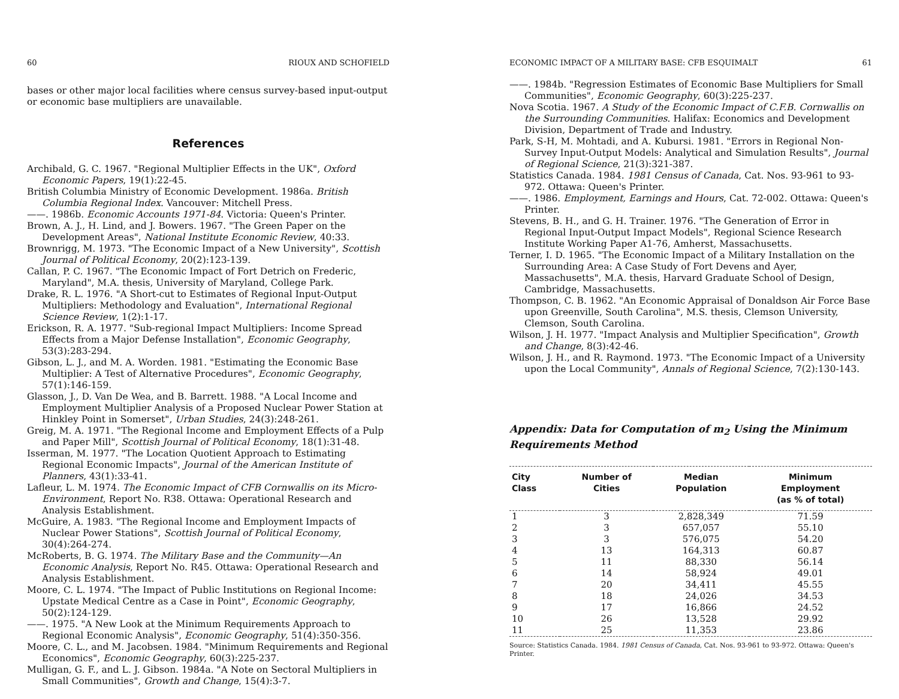60 RIOUX AND SCHOFIELD
bases or other major local facilities where census survey-based input-output or economic base multipliers are unavailable.
References
Archibald, G. C. 1967. "Regional Multiplier Effects in the UK", Oxford Economic Papers, 19(1):22-45.
British Columbia Ministry of Economic Development. 1986a. British Columbia Regional Index. Vancouver: Mitchell Press.
——. 1986b. Economic Accounts 1971-84. Victoria: Queen's Printer.
Brown, A. J., H. Lind, and J. Bowers. 1967. "The Green Paper on the Development Areas", National Institute Economic Review, 40:33.
Brownrigg, M. 1973. "The Economic Impact of a New University", Scottish Journal of Political Economy, 20(2):123-139.
Callan, P. C. 1967. "The Economic Impact of Fort Detrich on Frederic, Maryland", M.A. thesis, University of Maryland, College Park.
Drake, R. L. 1976. "A Short-cut to Estimates of Regional Input-Output Multipliers: Methodology and Evaluation", International Regional Science Review, 1(2):1-17.
Erickson, R. A. 1977. "Sub-regional Impact Multipliers: Income Spread Effects from a Major Defense Installation", Economic Geography, 53(3):283-294.
Gibson, L. J., and M. A. Worden. 1981. "Estimating the Economic Base Multiplier: A Test of Alternative Procedures", Economic Geography, 57(1):146-159.
Glasson, J., D. Van De Wea, and B. Barrett. 1988. "A Local Income and Employment Multiplier Analysis of a Proposed Nuclear Power Station at Hinkley Point in Somerset", Urban Studies, 24(3):248-261.
Greig, M. A. 1971. "The Regional Income and Employment Effects of a Pulp and Paper Mill", Scottish Journal of Political Economy, 18(1):31-48.
Isserman, M. 1977. "The Location Quotient Approach to Estimating Regional Economic Impacts", Journal of the American Institute of Planners, 43(1):33-41.
Lafleur, L. M. 1974. The Economic Impact of CFB Cornwallis on its Micro-Environment, Report No. R38. Ottawa: Operational Research and Analysis Establishment.
McGuire, A. 1983. "The Regional Income and Employment Impacts of Nuclear Power Stations", Scottish Journal of Political Economy, 30(4):264-274.
McRoberts, B. G. 1974. The Military Base and the Community—An Economic Analysis, Report No. R45. Ottawa: Operational Research and Analysis Establishment.
Moore, C. L. 1974. "The Impact of Public Institutions on Regional Income: Upstate Medical Centre as a Case in Point", Economic Geography, 50(2):124-129.
——. 1975. "A New Look at the Minimum Requirements Approach to Regional Economic Analysis", Economic Geography, 51(4):350-356.
Moore, C. L., and M. Jacobsen. 1984. "Minimum Requirements and Regional Economics", Economic Geography, 60(3):225-237.
Mulligan, G. F., and L. J. Gibson. 1984a. "A Note on Sectoral Multipliers in Small Communities", Growth and Change, 15(4):3-7.
ECONOMIC IMPACT OF A MILITARY BASE: CFB ESQUIMALT 61
——. 1984b. "Regression Estimates of Economic Base Multipliers for Small Communities", Economic Geography, 60(3):225-237.
Nova Scotia. 1967. A Study of the Economic Impact of C.F.B. Cornwallis on the Surrounding Communities. Halifax: Economics and Development Division, Department of Trade and Industry.
Park, S-H, M. Mohtadi, and A. Kubursi. 1981. "Errors in Regional Non-Survey Input-Output Models: Analytical and Simulation Results", Journal of Regional Science, 21(3):321-387.
Statistics Canada. 1984. 1981 Census of Canada, Cat. Nos. 93-961 to 93-972. Ottawa: Queen's Printer.
——. 1986. Employment, Earnings and Hours, Cat. 72-002. Ottawa: Queen's Printer.
Stevens, B. H., and G. H. Trainer. 1976. "The Generation of Error in Regional Input-Output Impact Models", Regional Science Research Institute Working Paper A1-76, Amherst, Massachusetts.
Terner, I. D. 1965. "The Economic Impact of a Military Installation on the Surrounding Area: A Case Study of Fort Devens and Ayer, Massachusetts", M.A. thesis, Harvard Graduate School of Design, Cambridge, Massachusetts.
Thompson, C. B. 1962. "An Economic Appraisal of Donaldson Air Force Base upon Greenville, South Carolina", M.S. thesis, Clemson University, Clemson, South Carolina.
Wilson, J. H. 1977. "Impact Analysis and Multiplier Specification", Growth and Change, 8(3):42-46.
Wilson, J. H., and R. Raymond. 1973. "The Economic Impact of a University upon the Local Community", Annals of Regional Science, 7(2):130-143.
Appendix: Data for Computation of m<sub>2</sub> Using the Minimum Requirements Method
| City Class | Number of Cities | Median Population | Minimum Employment (as % of total) |
| --- | --- | --- | --- |
| 1 | 3 | 2,828,349 | 71.59 |
| 2 | 3 | 657,057 | 55.10 |
| 3 | 3 | 576,075 | 54.20 |
| 4 | 13 | 164,313 | 60.87 |
| 5 | 11 | 88,330 | 56.14 |
| 6 | 14 | 58,924 | 49.01 |
| 7 | 20 | 34,411 | 45.55 |
| 8 | 18 | 24,026 | 34.53 |
| 9 | 17 | 16,866 | 24.52 |
| 10 | 26 | 13,528 | 29.92 |
| 11 | 25 | 11,353 | 23.86 |
Source: Statistics Canada. 1984. 1981 Census of Canada, Cat. Nos. 93-961 to 93-972. Ottawa: Queen's Printer.